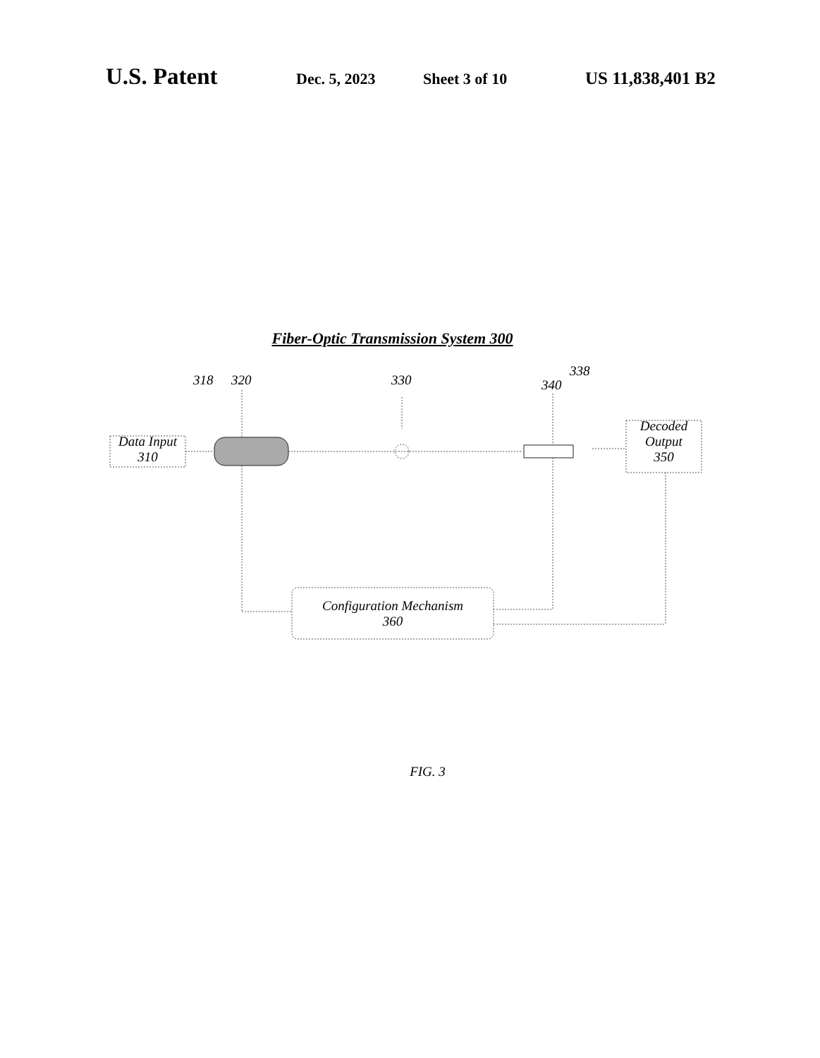U.S. Patent Dec. 5, 2023 Sheet 3 of 10 US 11,838,401 B2
Fiber-Optic Transmission System 300
Data Input
310
Decoded
Output
350
Configuration Mechanism
360
318 320 330 340
338
FIG. 3